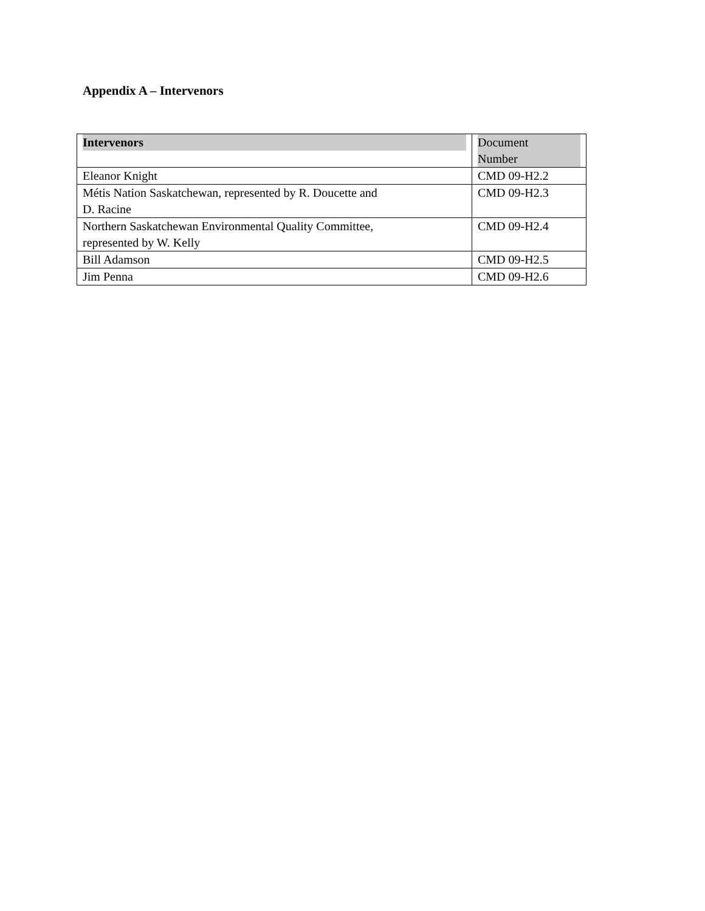Appendix A – Intervenors
| Intervenors | Document Number |
| Eleanor Knight | CMD 09-H2.2 |
| Métis Nation Saskatchewan, represented by R. Doucette and D. Racine | CMD 09-H2.3 |
| Northern Saskatchewan Environmental Quality Committee, represented by W. Kelly | CMD 09-H2.4 |
| Bill Adamson | CMD 09-H2.5 |
| Jim Penna | CMD 09-H2.6 |